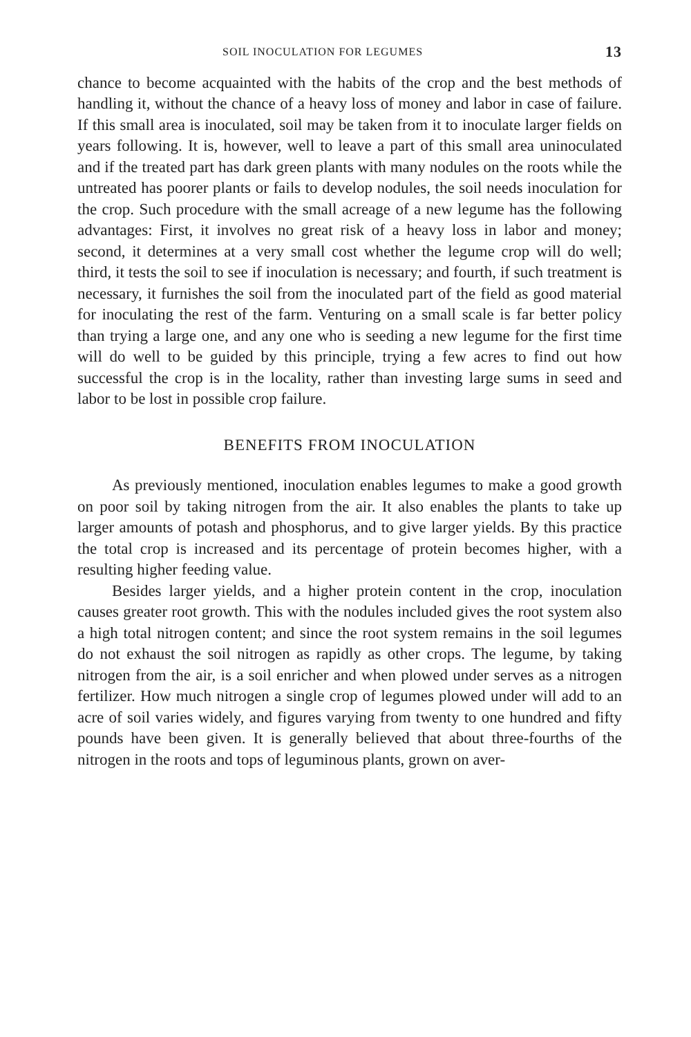SOIL INOCULATION FOR LEGUMES 13
chance to become acquainted with the habits of the crop and the best methods of handling it, without the chance of a heavy loss of money and labor in case of failure. If this small area is inoculated, soil may be taken from it to inoculate larger fields on years following. It is, however, well to leave a part of this small area uninoculated and if the treated part has dark green plants with many nodules on the roots while the untreated has poorer plants or fails to develop nodules, the soil needs inoculation for the crop. Such procedure with the small acreage of a new legume has the following advantages: First, it involves no great risk of a heavy loss in labor and money; second, it determines at a very small cost whether the legume crop will do well; third, it tests the soil to see if inoculation is necessary; and fourth, if such treatment is necessary, it furnishes the soil from the inoculated part of the field as good material for inoculating the rest of the farm. Venturing on a small scale is far better policy than trying a large one, and any one who is seeding a new legume for the first time will do well to be guided by this principle, trying a few acres to find out how successful the crop is in the locality, rather than investing large sums in seed and labor to be lost in possible crop failure.
BENEFITS FROM INOCULATION
As previously mentioned, inoculation enables legumes to make a good growth on poor soil by taking nitrogen from the air. It also enables the plants to take up larger amounts of potash and phosphorus, and to give larger yields. By this practice the total crop is increased and its percentage of protein becomes higher, with a resulting higher feeding value.
Besides larger yields, and a higher protein content in the crop, inoculation causes greater root growth. This with the nodules included gives the root system also a high total nitrogen content; and since the root system remains in the soil legumes do not exhaust the soil nitrogen as rapidly as other crops. The legume, by taking nitrogen from the air, is a soil enricher and when plowed under serves as a nitrogen fertilizer. How much nitrogen a single crop of legumes plowed under will add to an acre of soil varies widely, and figures varying from twenty to one hundred and fifty pounds have been given. It is generally believed that about three-fourths of the nitrogen in the roots and tops of leguminous plants, grown on aver-